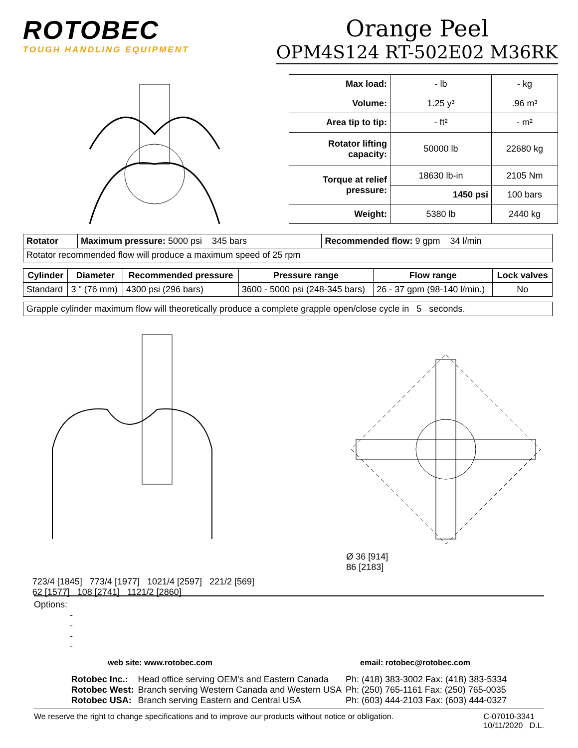ROTOBEC
TOUGH HANDLING EQUIPMENT
Orange Peel
OPM4S124 RT-502E02 M36RK
| Max load: | - lb | - kg |
| Volume: | 1.25 y³ | .96 m³ |
| Area tip to tip: | - ft² | - m² |
| Rotator lifting capacity: | 50000 lb | 22680 kg |
| Torque at relief pressure: | 18630 lb-in | 2105 Nm |
| | 1450 psi | 100 bars |
| Weight: | 5380 lb | 2440 kg |
| Rotator | Maximum pressure: 5000 psi 345 bars | Recommended flow: 9 gpm 34 l/min |
| Rotator recommended flow will produce a maximum speed of 25 rpm | | |
| Cylinder | Diameter | Recommended pressure | Pressure range | Flow range | Lock valves |
| --- | --- | --- | --- | --- | --- |
| Standard | 3 " (76 mm) | 4300 psi (296 bars) | 3600 - 5000 psi (248-345 bars) | 26 - 37 gpm (98-140 l/min.) | No |
| Grapple cylinder maximum flow will theoretically produce a complete grapple open/close cycle in 5 seconds. |
723/4 [1845] 773/4 [1977] 1021/4 [2597] 221/2 [569]
62 [1577] 108 [2741] 1121/2 [2860]
Ø 36 [914]
86 [2183]
Options:
-
-
-
-
web site: www.rotobec.com email: rotobec@rotobec.com
| Rotobec Inc.: | Head office serving OEM's and Eastern Canada | Ph: (418) 383-3002 Fax: (418) 383-5334 |
| Rotobec West: | Branch serving Western Canada and Western USA | Ph: (250) 765-1161 Fax: (250) 765-0035 |
| Rotobec USA: | Branch serving Eastern and Central USA | Ph: (603) 444-2103 Fax: (603) 444-0327 |
We reserve the right to change specifications and to improve our products without notice or obligation. C-07010-3341
10/11/2020 D.L.